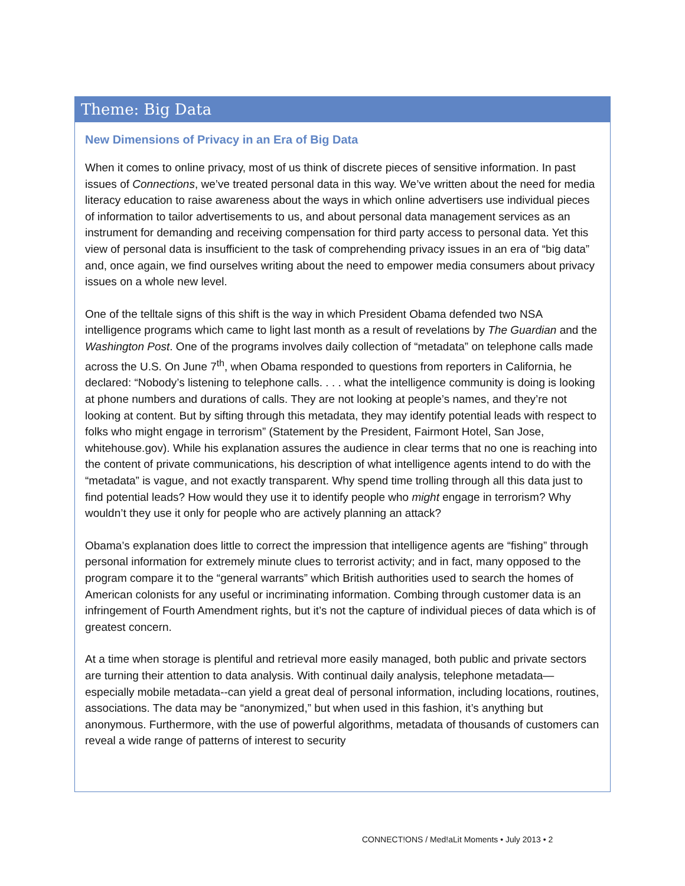Theme: Big Data
New Dimensions of Privacy in an Era of Big Data
When it comes to online privacy, most of us think of discrete pieces of sensitive information. In past issues of Connections, we’ve treated personal data in this way. We’ve written about the need for media literacy education to raise awareness about the ways in which online advertisers use individual pieces of information to tailor advertisements to us, and about personal data management services as an instrument for demanding and receiving compensation for third party access to personal data. Yet this view of personal data is insufficient to the task of comprehending privacy issues in an era of “big data” and, once again, we find ourselves writing about the need to empower media consumers about privacy issues on a whole new level.
One of the telltale signs of this shift is the way in which President Obama defended two NSA intelligence programs which came to light last month as a result of revelations by The Guardian and the Washington Post. One of the programs involves daily collection of “metadata” on telephone calls made across the U.S. On June 7<sup>th</sup>, when Obama responded to questions from reporters in California, he declared: “Nobody’s listening to telephone calls. . . . what the intelligence community is doing is looking at phone numbers and durations of calls. They are not looking at people’s names, and they’re not looking at content. But by sifting through this metadata, they may identify potential leads with respect to folks who might engage in terrorism” (Statement by the President, Fairmont Hotel, San Jose, whitehouse.gov). While his explanation assures the audience in clear terms that no one is reaching into the content of private communications, his description of what intelligence agents intend to do with the “metadata” is vague, and not exactly transparent. Why spend time trolling through all this data just to find potential leads? How would they use it to identify people who might engage in terrorism? Why wouldn’t they use it only for people who are actively planning an attack?
Obama’s explanation does little to correct the impression that intelligence agents are “fishing” through personal information for extremely minute clues to terrorist activity; and in fact, many opposed to the program compare it to the “general warrants” which British authorities used to search the homes of American colonists for any useful or incriminating information. Combing through customer data is an infringement of Fourth Amendment rights, but it’s not the capture of individual pieces of data which is of greatest concern.
At a time when storage is plentiful and retrieval more easily managed, both public and private sectors are turning their attention to data analysis. With continual daily analysis, telephone metadata—especially mobile metadata--can yield a great deal of personal information, including locations, routines, associations. The data may be “anonymized,” but when used in this fashion, it’s anything but anonymous. Furthermore, with the use of powerful algorithms, metadata of thousands of customers can reveal a wide range of patterns of interest to security
CONNECT!ONS / Med!aLit Moments • July 2013 • 2